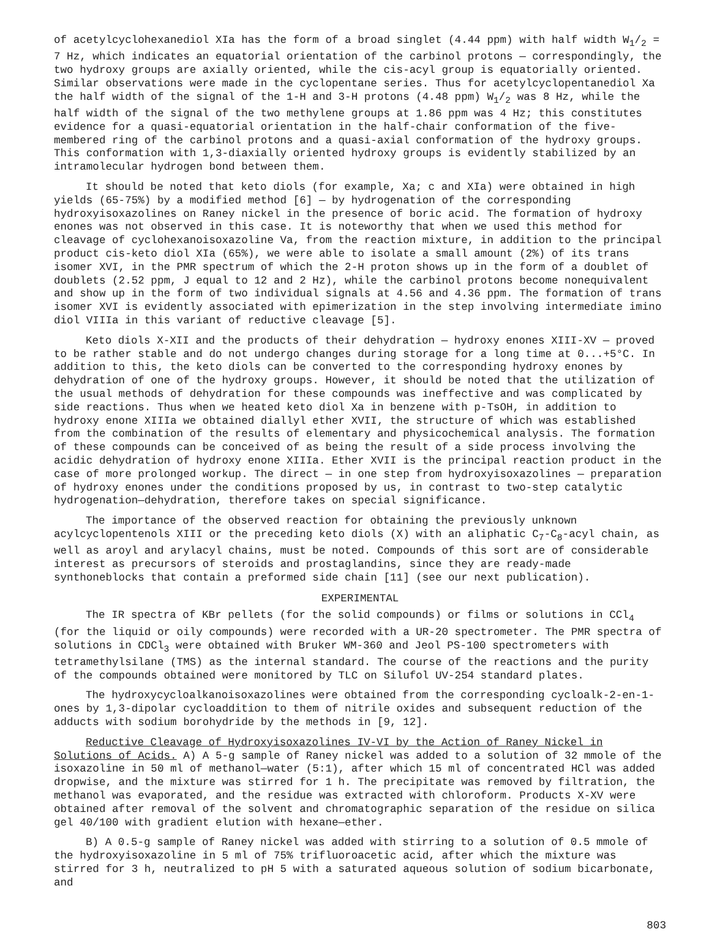of acetylcyclohexanediol XIa has the form of a broad singlet (4.44 ppm) with half width W<sub>1</sub>/<sub>2</sub> = 7 Hz, which indicates an equatorial orientation of the carbinol protons — correspondingly, the two hydroxy groups are axially oriented, while the cis-acyl group is equatorially oriented. Similar observations were made in the cyclopentane series. Thus for acetylcyclopentanediol Xa the half width of the signal of the 1-H and 3-H protons (4.48 ppm) W<sub>1</sub>/<sub>2</sub> was 8 Hz, while the half width of the signal of the two methylene groups at 1.86 ppm was 4 Hz; this constitutes evidence for a quasi-equatorial orientation in the half-chair conformation of the five-membered ring of the carbinol protons and a quasi-axial conformation of the hydroxy groups. This conformation with 1,3-diaxially oriented hydroxy groups is evidently stabilized by an intramolecular hydrogen bond between them.
It should be noted that keto diols (for example, Xa; c and XIa) were obtained in high yields (65-75%) by a modified method [6] — by hydrogenation of the corresponding hydroxyisoxazolines on Raney nickel in the presence of boric acid. The formation of hydroxy enones was not observed in this case. It is noteworthy that when we used this method for cleavage of cyclohexanoisoxazoline Va, from the reaction mixture, in addition to the principal product cis-keto diol XIa (65%), we were able to isolate a small amount (2%) of its trans isomer XVI, in the PMR spectrum of which the 2-H proton shows up in the form of a doublet of doublets (2.52 ppm, J equal to 12 and 2 Hz), while the carbinol protons become nonequivalent and show up in the form of two individual signals at 4.56 and 4.36 ppm. The formation of trans isomer XVI is evidently associated with epimerization in the step involving intermediate imino diol VIIIa in this variant of reductive cleavage [5].
Keto diols X-XII and the products of their dehydration — hydroxy enones XIII-XV — proved to be rather stable and do not undergo changes during storage for a long time at 0...+5°C. In addition to this, the keto diols can be converted to the corresponding hydroxy enones by dehydration of one of the hydroxy groups. However, it should be noted that the utilization of the usual methods of dehydration for these compounds was ineffective and was complicated by side reactions. Thus when we heated keto diol Xa in benzene with p-TsOH, in addition to hydroxy enone XIIIa we obtained diallyl ether XVII, the structure of which was established from the combination of the results of elementary and physicochemical analysis. The formation of these compounds can be conceived of as being the result of a side process involving the acidic dehydration of hydroxy enone XIIIa. Ether XVII is the principal reaction product in the case of more prolonged workup. The direct — in one step from hydroxyisoxazolines — preparation of hydroxy enones under the conditions proposed by us, in contrast to two-step catalytic hydrogenation—dehydration, therefore takes on special significance.
The importance of the observed reaction for obtaining the previously unknown acylcyclopentenols XIII or the preceding keto diols (X) with an aliphatic C<sub>7</sub>-C<sub>8</sub>-acyl chain, as well as aroyl and arylacyl chains, must be noted. Compounds of this sort are of considerable interest as precursors of steroids and prostaglandins, since they are ready-made synthoneblocks that contain a preformed side chain [11] (see our next publication).
EXPERIMENTAL
The IR spectra of KBr pellets (for the solid compounds) or films or solutions in CCl<sub>4</sub> (for the liquid or oily compounds) were recorded with a UR-20 spectrometer. The PMR spectra of solutions in CDCl<sub>3</sub> were obtained with Bruker WM-360 and Jeol PS-100 spectrometers with tetramethylsilane (TMS) as the internal standard. The course of the reactions and the purity of the compounds obtained were monitored by TLC on Silufol UV-254 standard plates.
The hydroxycycloalkanoisoxazolines were obtained from the corresponding cycloalk-2-en-1-ones by 1,3-dipolar cycloaddition to them of nitrile oxides and subsequent reduction of the adducts with sodium borohydride by the methods in [9, 12].
Reductive Cleavage of Hydroxyisoxazolines IV-VI by the Action of Raney Nickel in Solutions of Acids. A) A 5-g sample of Raney nickel was added to a solution of 32 mmole of the isoxazoline in 50 ml of methanol—water (5:1), after which 15 ml of concentrated HCl was added dropwise, and the mixture was stirred for 1 h. The precipitate was removed by filtration, the methanol was evaporated, and the residue was extracted with chloroform. Products X-XV were obtained after removal of the solvent and chromatographic separation of the residue on silica gel 40/100 with gradient elution with hexane—ether.
B) A 0.5-g sample of Raney nickel was added with stirring to a solution of 0.5 mmole of the hydroxyisoxazoline in 5 ml of 75% trifluoroacetic acid, after which the mixture was stirred for 3 h, neutralized to pH 5 with a saturated aqueous solution of sodium bicarbonate, and
803